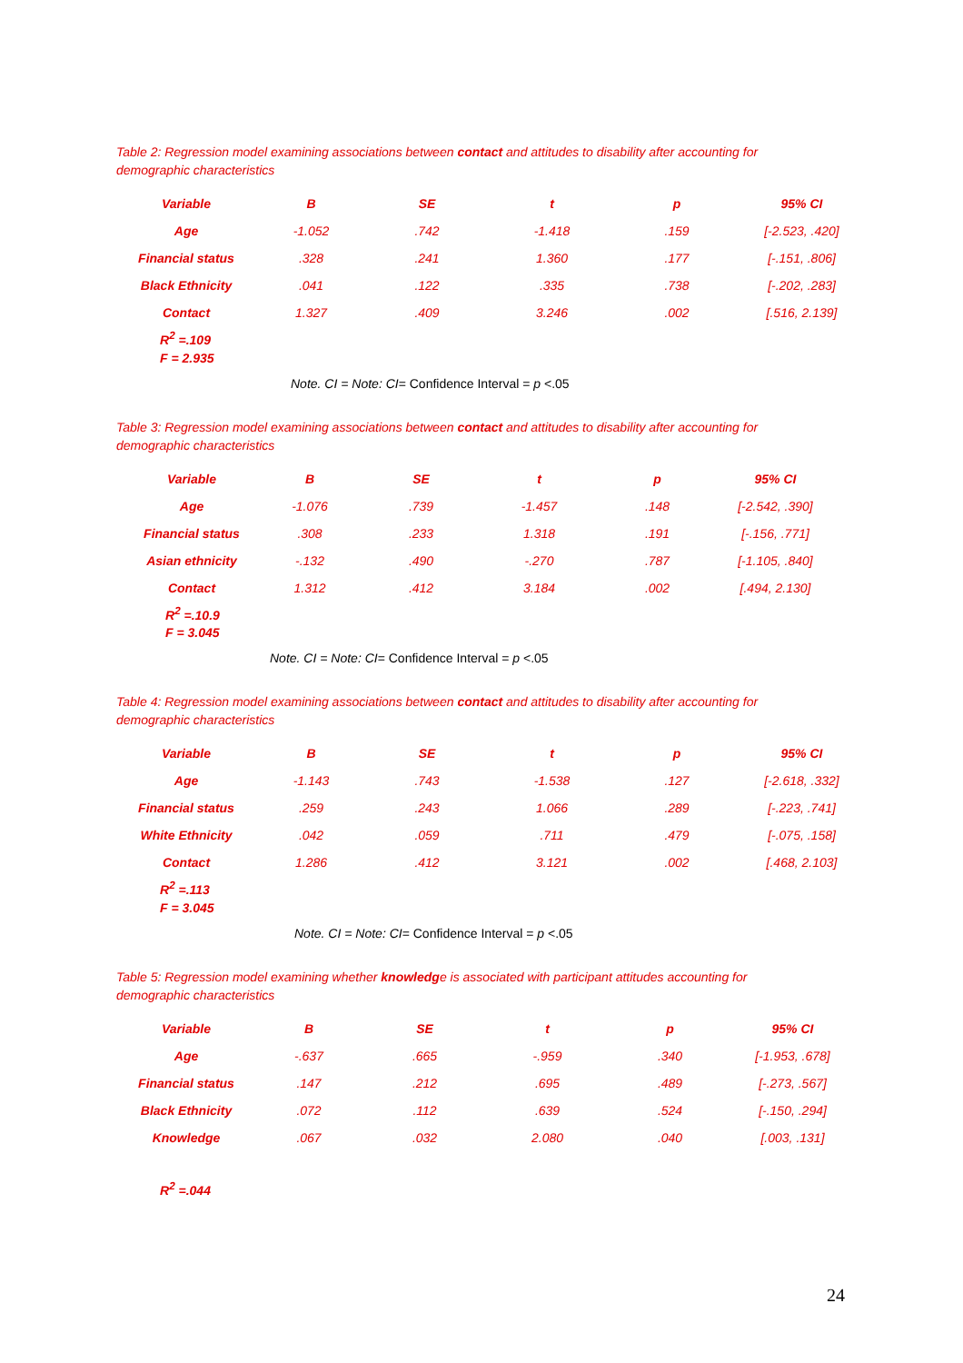Table 2: Regression model examining associations between contact and attitudes to disability after accounting for demographic characteristics
| Variable | B | SE | t | p | 95% CI |
| --- | --- | --- | --- | --- | --- |
| Age | -1.052 | .742 | -1.418 | .159 | [-2.523, .420] |
| Financial status | .328 | .241 | 1.360 | .177 | [-.151, .806] |
| Black Ethnicity | .041 | .122 | .335 | .738 | [-.202, .283] |
| Contact | 1.327 | .409 | 3.246 | .002 | [.516, 2.139] |
R<sup>2</sup> =.109
F = 2.935
Note. CI = Note: CI= Confidence Interval = p <.05
Table 3: Regression model examining associations between contact and attitudes to disability after accounting for demographic characteristics
| Variable | B | SE | t | p | 95% CI |
| --- | --- | --- | --- | --- | --- |
| Age | -1.076 | .739 | -1.457 | .148 | [-2.542, .390] |
| Financial status | .308 | .233 | 1.318 | .191 | [-.156, .771] |
| Asian ethnicity | -.132 | .490 | -.270 | .787 | [-1.105, .840] |
| Contact | 1.312 | .412 | 3.184 | .002 | [.494, 2.130] |
R<sup>2</sup> =.10.9
F = 3.045
Note. CI = Note: CI= Confidence Interval = p <.05
Table 4: Regression model examining associations between contact and attitudes to disability after accounting for demographic characteristics
| Variable | B | SE | t | p | 95% CI |
| --- | --- | --- | --- | --- | --- |
| Age | -1.143 | .743 | -1.538 | .127 | [-2.618, .332] |
| Financial status | .259 | .243 | 1.066 | .289 | [-.223, .741] |
| White Ethnicity | .042 | .059 | .711 | .479 | [-.075, .158] |
| Contact | 1.286 | .412 | 3.121 | .002 | [.468, 2.103] |
R<sup>2</sup> =.113
F = 3.045
Note. CI = Note: CI= Confidence Interval = p <.05
Table 5: Regression model examining whether knowledge is associated with participant attitudes accounting for demographic characteristics
| Variable | B | SE | t | p | 95% CI |
| --- | --- | --- | --- | --- | --- |
| Age | -.637 | .665 | -.959 | .340 | [-1.953, .678] |
| Financial status | .147 | .212 | .695 | .489 | [-.273, .567] |
| Black Ethnicity | .072 | .112 | .639 | .524 | [-.150, .294] |
| Knowledge | .067 | .032 | 2.080 | .040 | [.003, .131] |
R<sup>2</sup> =.044
24